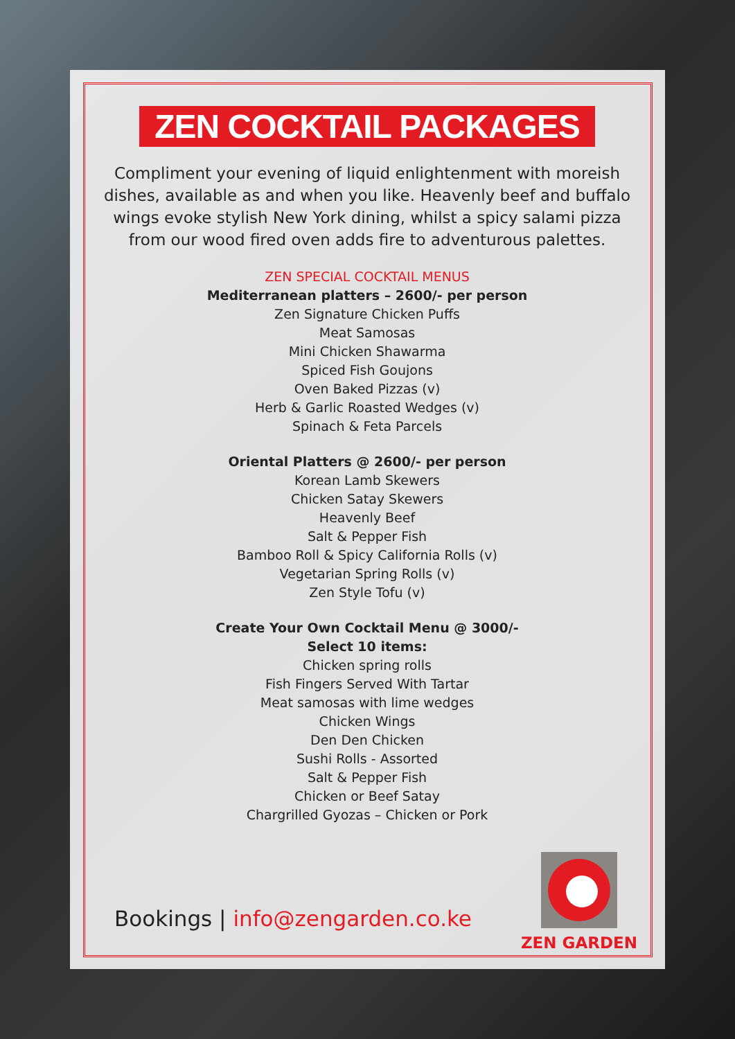ZEN COCKTAIL PACKAGES
Compliment your evening of liquid enlightenment with moreish dishes, available as and when you like. Heavenly beef and buffalo wings evoke stylish New York dining, whilst a spicy salami pizza from our wood fired oven adds fire to adventurous palettes.
ZEN SPECIAL COCKTAIL MENUS
Mediterranean platters – 2600/- per person
Zen Signature Chicken Puffs
Meat Samosas
Mini Chicken Shawarma
Spiced Fish Goujons
Oven Baked Pizzas (v)
Herb & Garlic Roasted Wedges (v)
Spinach & Feta Parcels
Oriental Platters @ 2600/- per person
Korean Lamb Skewers
Chicken Satay Skewers
Heavenly Beef
Salt & Pepper Fish
Bamboo Roll & Spicy California Rolls (v)
Vegetarian Spring Rolls (v)
Zen Style Tofu (v)
Create Your Own Cocktail Menu @ 3000/-
Select 10 items:
Chicken spring rolls
Fish Fingers Served With Tartar
Meat samosas with lime wedges
Chicken Wings
Den Den Chicken
Sushi Rolls - Assorted
Salt & Pepper Fish
Chicken or Beef Satay
Chargrilled Gyozas – Chicken or Pork
Bookings | info@zengarden.co.ke
ZEN GARDEN